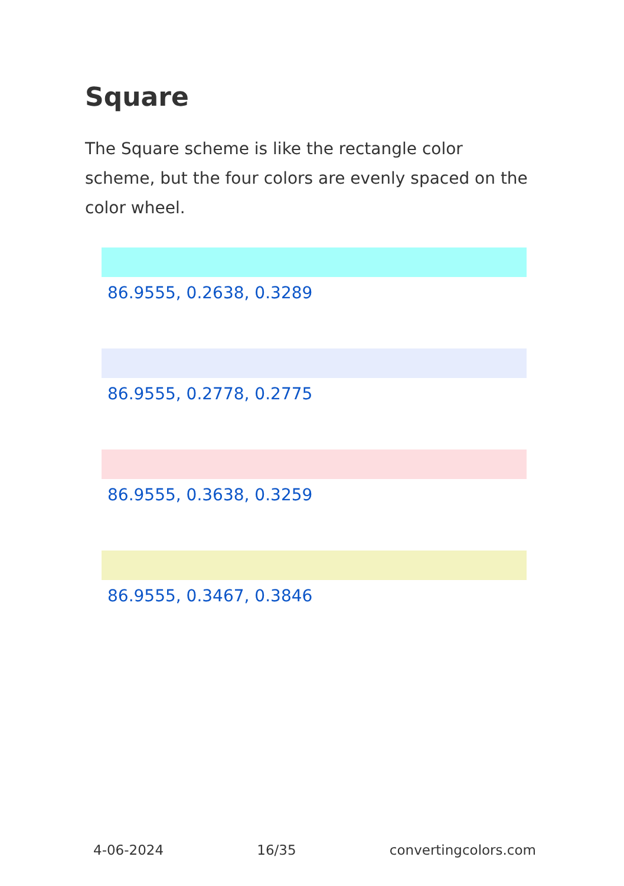Square
The Square scheme is like the rectangle color scheme, but the four colors are evenly spaced on the color wheel.
86.9555, 0.2638, 0.3289
86.9555, 0.2778, 0.2775
86.9555, 0.3638, 0.3259
86.9555, 0.3467, 0.3846
4-06-2024 16/35 convertingcolors.com